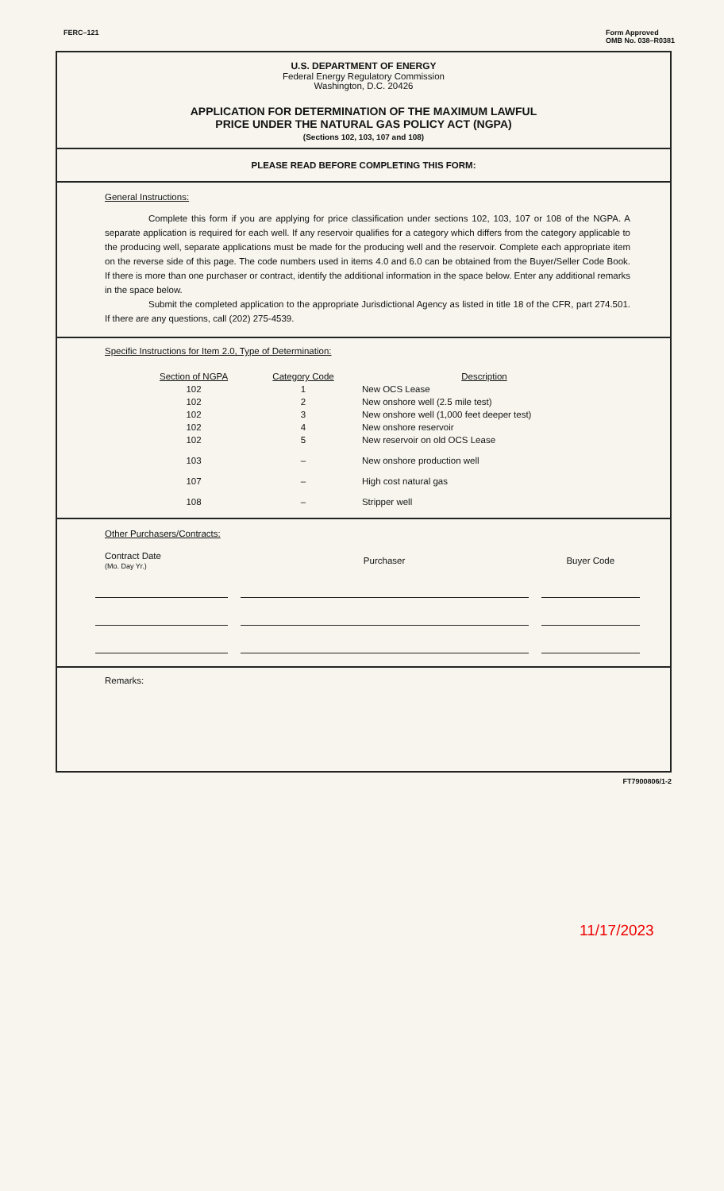FERC–121 Form Approved
OMB No. 038–R0381
U.S. DEPARTMENT OF ENERGY
Federal Energy Regulatory Commission
Washington, D.C. 20426
APPLICATION FOR DETERMINATION OF THE MAXIMUM LAWFUL
PRICE UNDER THE NATURAL GAS POLICY ACT (NGPA)
(Sections 102, 103, 107 and 108)
PLEASE READ BEFORE COMPLETING THIS FORM:
General Instructions:
Complete this form if you are applying for price classification under sections 102, 103, 107 or 108 of the NGPA. A separate application is required for each well. If any reservoir qualifies for a category which differs from the category applicable to the producing well, separate applications must be made for the producing well and the reservoir. Complete each appropriate item on the reverse side of this page. The code numbers used in items 4.0 and 6.0 can be obtained from the Buyer/Seller Code Book. If there is more than one purchaser or contract, identify the additional information in the space below. Enter any additional remarks in the space below.
Submit the completed application to the appropriate Jurisdictional Agency as listed in title 18 of the CFR, part 274.501. If there are any questions, call (202) 275-4539.
Specific Instructions for Item 2.0, Type of Determination:
| Section of NGPA | Category Code | Description |
| --- | --- | --- |
| 102 | 1 | New OCS Lease |
| 102 | 2 | New onshore well (2.5 mile test) |
| 102 | 3 | New onshore well (1,000 feet deeper test) |
| 102 | 4 | New onshore reservoir |
| 102 | 5 | New reservoir on old OCS Lease |
| 103 | – | New onshore production well |
| 107 | – | High cost natural gas |
| 108 | – | Stripper well |
Other Purchasers/Contracts:
| Contract Date (Mo. Day Yr.) | Purchaser | Buyer Code |
Remarks:
FT7900806/1-2
11/17/2023